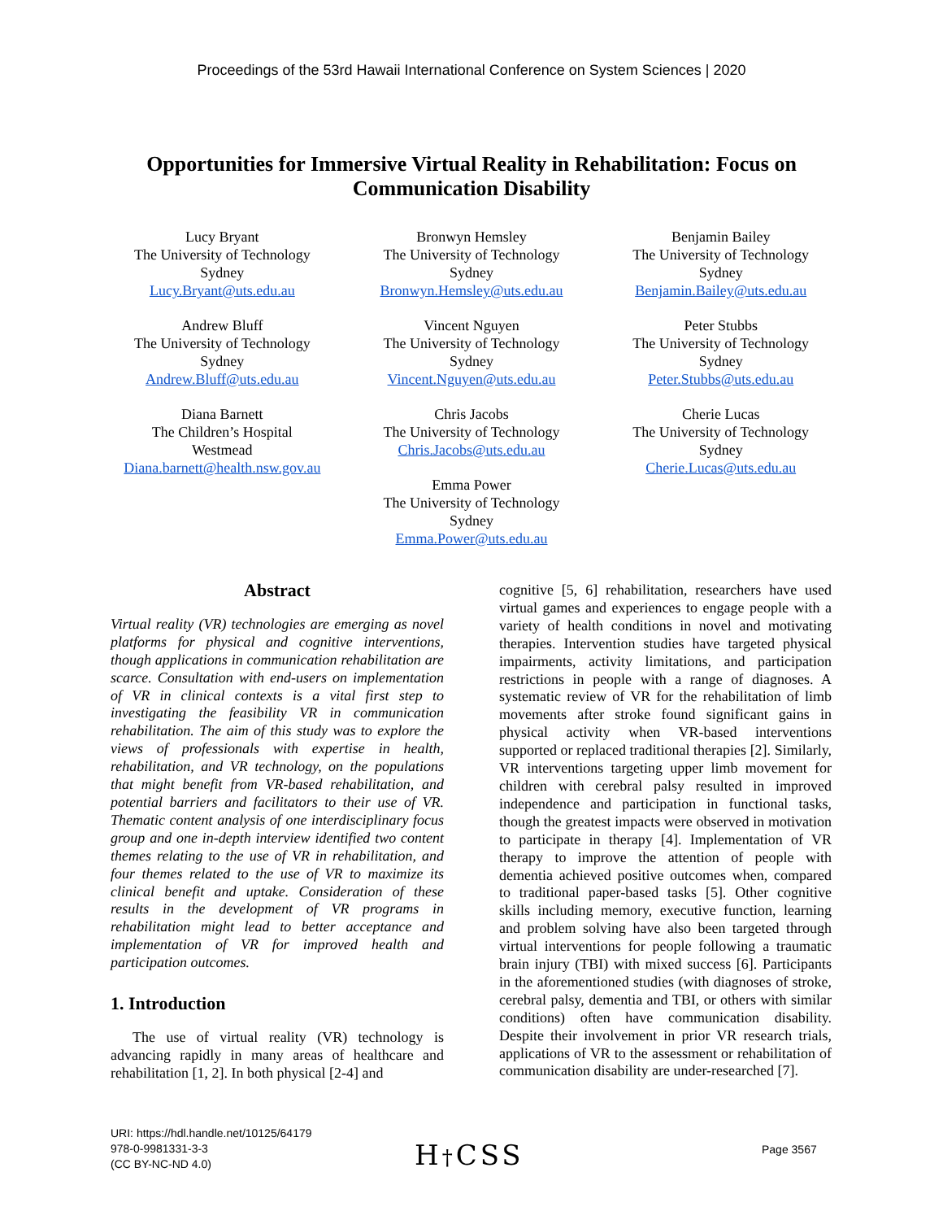Proceedings of the 53rd Hawaii International Conference on System Sciences | 2020
Opportunities for Immersive Virtual Reality in Rehabilitation: Focus on Communication Disability
Lucy Bryant
The University of Technology
Sydney
Lucy.Bryant@uts.edu.au
Andrew Bluff
The University of Technology
Sydney
Andrew.Bluff@uts.edu.au
Diana Barnett
The Children’s Hospital
Westmead
Diana.barnett@health.nsw.gov.au
Bronwyn Hemsley
The University of Technology
Sydney
Bronwyn.Hemsley@uts.edu.au
Vincent Nguyen
The University of Technology
Sydney
Vincent.Nguyen@uts.edu.au
Chris Jacobs
The University of Technology
Chris.Jacobs@uts.edu.au
Emma Power
The University of Technology
Sydney
Emma.Power@uts.edu.au
Benjamin Bailey
The University of Technology
Sydney
Benjamin.Bailey@uts.edu.au
Peter Stubbs
The University of Technology
Sydney
Peter.Stubbs@uts.edu.au
Cherie Lucas
The University of Technology
Sydney
Cherie.Lucas@uts.edu.au
Abstract
Virtual reality (VR) technologies are emerging as novel platforms for physical and cognitive interventions, though applications in communication rehabilitation are scarce. Consultation with end-users on implementation of VR in clinical contexts is a vital first step to investigating the feasibility VR in communication rehabilitation. The aim of this study was to explore the views of professionals with expertise in health, rehabilitation, and VR technology, on the populations that might benefit from VR-based rehabilitation, and potential barriers and facilitators to their use of VR. Thematic content analysis of one interdisciplinary focus group and one in-depth interview identified two content themes relating to the use of VR in rehabilitation, and four themes related to the use of VR to maximize its clinical benefit and uptake. Consideration of these results in the development of VR programs in rehabilitation might lead to better acceptance and implementation of VR for improved health and participation outcomes.
1. Introduction
The use of virtual reality (VR) technology is advancing rapidly in many areas of healthcare and rehabilitation [1, 2]. In both physical [2-4] and
cognitive [5, 6] rehabilitation, researchers have used virtual games and experiences to engage people with a variety of health conditions in novel and motivating therapies. Intervention studies have targeted physical impairments, activity limitations, and participation restrictions in people with a range of diagnoses. A systematic review of VR for the rehabilitation of limb movements after stroke found significant gains in physical activity when VR-based interventions supported or replaced traditional therapies [2]. Similarly, VR interventions targeting upper limb movement for children with cerebral palsy resulted in improved independence and participation in functional tasks, though the greatest impacts were observed in motivation to participate in therapy [4]. Implementation of VR therapy to improve the attention of people with dementia achieved positive outcomes when, compared to traditional paper-based tasks [5]. Other cognitive skills including memory, executive function, learning and problem solving have also been targeted through virtual interventions for people following a traumatic brain injury (TBI) with mixed success [6]. Participants in the aforementioned studies (with diagnoses of stroke, cerebral palsy, dementia and TBI, or others with similar conditions) often have communication disability. Despite their involvement in prior VR research trials, applications of VR to the assessment or rehabilitation of communication disability are under-researched [7].
URI: https://hdl.handle.net/10125/64179
978-0-9981331-3-3
(CC BY-NC-ND 4.0)
H†CSS Page 3567